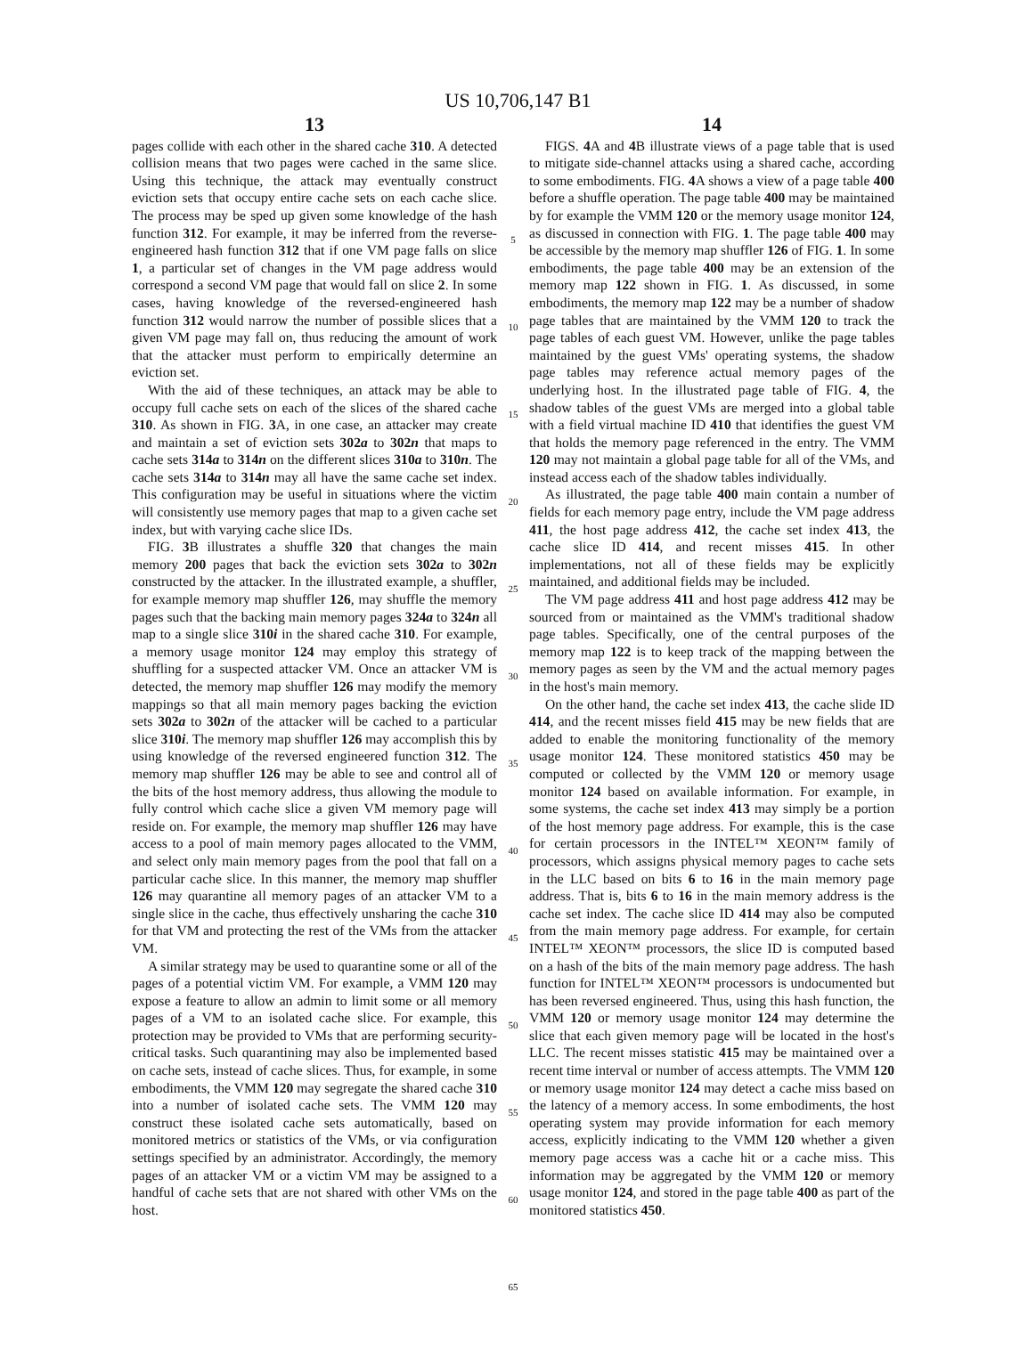US 10,706,147 B1
13
pages collide with each other in the shared cache 310. A detected collision means that two pages were cached in the same slice. Using this technique, the attack may eventually construct eviction sets that occupy entire cache sets on each cache slice. The process may be sped up given some knowledge of the hash function 312. For example, it may be inferred from the reverse-engineered hash function 312 that if one VM page falls on slice 1, a particular set of changes in the VM page address would correspond a second VM page that would fall on slice 2. In some cases, having knowledge of the reversed-engineered hash function 312 would narrow the number of possible slices that a given VM page may fall on, thus reducing the amount of work that the attacker must perform to empirically determine an eviction set.
With the aid of these techniques, an attack may be able to occupy full cache sets on each of the slices of the shared cache 310. As shown in FIG. 3 A, in one case, an attacker may create and maintain a set of eviction sets 302a to 302n that maps to cache sets 314a to 314n on the different slices 310a to 310n. The cache sets 314a to 314n may all have the same cache set index. This configuration may be useful in situations where the victim will consistently use memory pages that map to a given cache set index, but with varying cache slice IDs.
FIG. 3 B illustrates a shuffle 320 that changes the main memory 200 pages that back the eviction sets 302a to 302n constructed by the attacker. In the illustrated example, a shuffler, for example memory map shuffler 126, may shuffle the memory pages such that the backing main memory pages 324a to 324n all map to a single slice 310i in the shared cache 310. For example, a memory usage monitor 124 may employ this strategy of shuffling for a suspected attacker VM. Once an attacker VM is detected, the memory map shuffler 126 may modify the memory mappings so that all main memory pages backing the eviction sets 302a to 302n of the attacker will be cached to a particular slice 310i. The memory map shuffler 126 may accomplish this by using knowledge of the reversed engineered function 312. The memory map shuffler 126 may be able to see and control all of the bits of the host memory address, thus allowing the module to fully control which cache slice a given VM memory page will reside on. For example, the memory map shuffler 126 may have access to a pool of main memory pages allocated to the VMM, and select only main memory pages from the pool that fall on a particular cache slice. In this manner, the memory map shuffler 126 may quarantine all memory pages of an attacker VM to a single slice in the cache, thus effectively unsharing the cache 310 for that VM and protecting the rest of the VMs from the attacker VM.
A similar strategy may be used to quarantine some or all of the pages of a potential victim VM. For example, a VMM 120 may expose a feature to allow an admin to limit some or all memory pages of a VM to an isolated cache slice. For example, this protection may be provided to VMs that are performing security-critical tasks. Such quarantining may also be implemented based on cache sets, instead of cache slices. Thus, for example, in some embodiments, the VMM 120 may segregate the shared cache 310 into a number of isolated cache sets. The VMM 120 may construct these isolated cache sets automatically, based on monitored metrics or statistics of the VMs, or via configuration settings specified by an administrator. Accordingly, the memory pages of an attacker VM or a victim VM may be assigned to a handful of cache sets that are not shared with other VMs on the host.
5
10
15
20
25
30
35
40
45
50
55
60
65
14
FIGS. 4 A and 4 B illustrate views of a page table that is used to mitigate side-channel attacks using a shared cache, according to some embodiments. FIG. 4 A shows a view of a page table 400 before a shuffle operation. The page table 400 may be maintained by for example the VMM 120 or the memory usage monitor 124, as discussed in connection with FIG. 1. The page table 400 may be accessible by the memory map shuffler 126 of FIG. 1. In some embodiments, the page table 400 may be an extension of the memory map 122 shown in FIG. 1. As discussed, in some embodiments, the memory map 122 may be a number of shadow page tables that are maintained by the VMM 120 to track the page tables of each guest VM. However, unlike the page tables maintained by the guest VMs' operating systems, the shadow page tables may reference actual memory pages of the underlying host. In the illustrated page table of FIG. 4, the shadow tables of the guest VMs are merged into a global table with a field virtual machine ID 410 that identifies the guest VM that holds the memory page referenced in the entry. The VMM 120 may not maintain a global page table for all of the VMs, and instead access each of the shadow tables individually.
As illustrated, the page table 400 main contain a number of fields for each memory page entry, include the VM page address 411, the host page address 412, the cache set index 413, the cache slice ID 414, and recent misses 415. In other implementations, not all of these fields may be explicitly maintained, and additional fields may be included.
The VM page address 411 and host page address 412 may be sourced from or maintained as the VMM's traditional shadow page tables. Specifically, one of the central purposes of the memory map 122 is to keep track of the mapping between the memory pages as seen by the VM and the actual memory pages in the host's main memory.
On the other hand, the cache set index 413, the cache slide ID 414, and the recent misses field 415 may be new fields that are added to enable the monitoring functionality of the memory usage monitor 124. These monitored statistics 450 may be computed or collected by the VMM 120 or memory usage monitor 124 based on available information. For example, in some systems, the cache set index 413 may simply be a portion of the host memory page address. For example, this is the case for certain processors in the INTEL™ XEON™ family of processors, which assigns physical memory pages to cache sets in the LLC based on bits 6 to 16 in the main memory page address. That is, bits 6 to 16 in the main memory address is the cache set index. The cache slice ID 414 may also be computed from the main memory page address. For example, for certain INTEL™ XEON™ processors, the slice ID is computed based on a hash of the bits of the main memory page address. The hash function for INTEL™ XEON™ processors is undocumented but has been reversed engineered. Thus, using this hash function, the VMM 120 or memory usage monitor 124 may determine the slice that each given memory page will be located in the host's LLC. The recent misses statistic 415 may be maintained over a recent time interval or number of access attempts. The VMM 120 or memory usage monitor 124 may detect a cache miss based on the latency of a memory access. In some embodiments, the host operating system may provide information for each memory access, explicitly indicating to the VMM 120 whether a given memory page access was a cache hit or a cache miss. This information may be aggregated by the VMM 120 or memory usage monitor 124, and stored in the page table 400 as part of the monitored statistics 450.